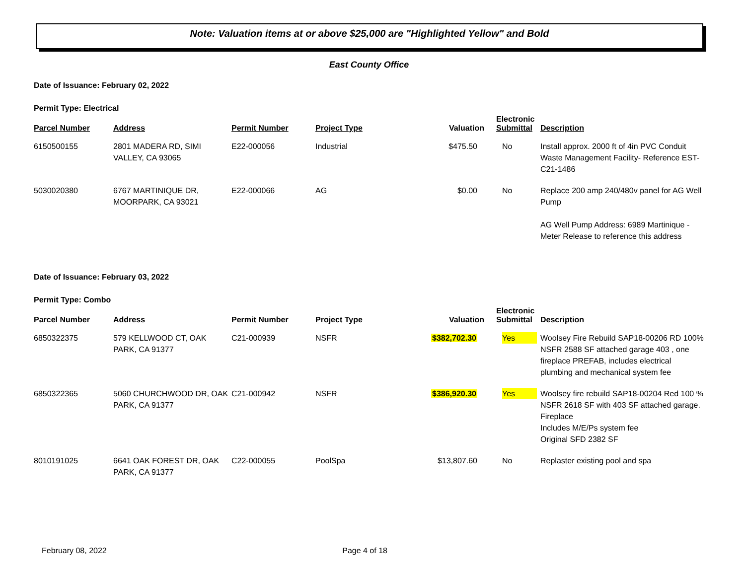Note: Valuation items at or above $25,000 are "Highlighted Yellow" and Bold
East County Office
Date of Issuance: February 02, 2022
Permit Type: Electrical
| Parcel Number | Address | Permit Number | Project Type | Valuation | Electronic Submittal | Description |
| --- | --- | --- | --- | --- | --- | --- |
| 6150500155 | 2801 MADERA RD, SIMI VALLEY, CA 93065 | E22-000056 | Industrial | $475.50 | No | Install approx. 2000 ft of 4in PVC Conduit Waste Management Facility- Reference EST-C21-1486 |
| 5030020380 | 6767 MARTINIQUE DR, MOORPARK, CA 93021 | E22-000066 | AG | $0.00 | No | Replace 200 amp 240/480v panel for AG Well Pump AG Well Pump Address: 6989 Martinique - Meter Release to reference this address |
Date of Issuance: February 03, 2022
Permit Type: Combo
| Parcel Number | Address | Permit Number | Project Type | Valuation | Electronic Submittal | Description |
| --- | --- | --- | --- | --- | --- | --- |
| 6850322375 | 579 KELLWOOD CT, OAK PARK, CA 91377 | C21-000939 | NSFR | $382,702.30 | Yes | Woolsey Fire Rebuild SAP18-00206 RD 100% NSFR 2588 SF attached garage 403 , one fireplace PREFAB, includes electrical plumbing and mechanical system fee |
| 6850322365 | 5060 CHURCHWOOD DR, OAK PARK, CA 91377 | C21-000942 | NSFR | $386,920.30 | Yes | Woolsey fire rebuild SAP18-00204 Red 100 % NSFR 2618 SF with 403 SF attached garage. Fireplace Includes M/E/Ps system fee Original SFD 2382 SF |
| 8010191025 | 6641 OAK FOREST DR, OAK PARK, CA 91377 | C22-000055 | PoolSpa | $13,807.60 | No | Replaster existing pool and spa |
February 08, 2022 Page 4 of 18